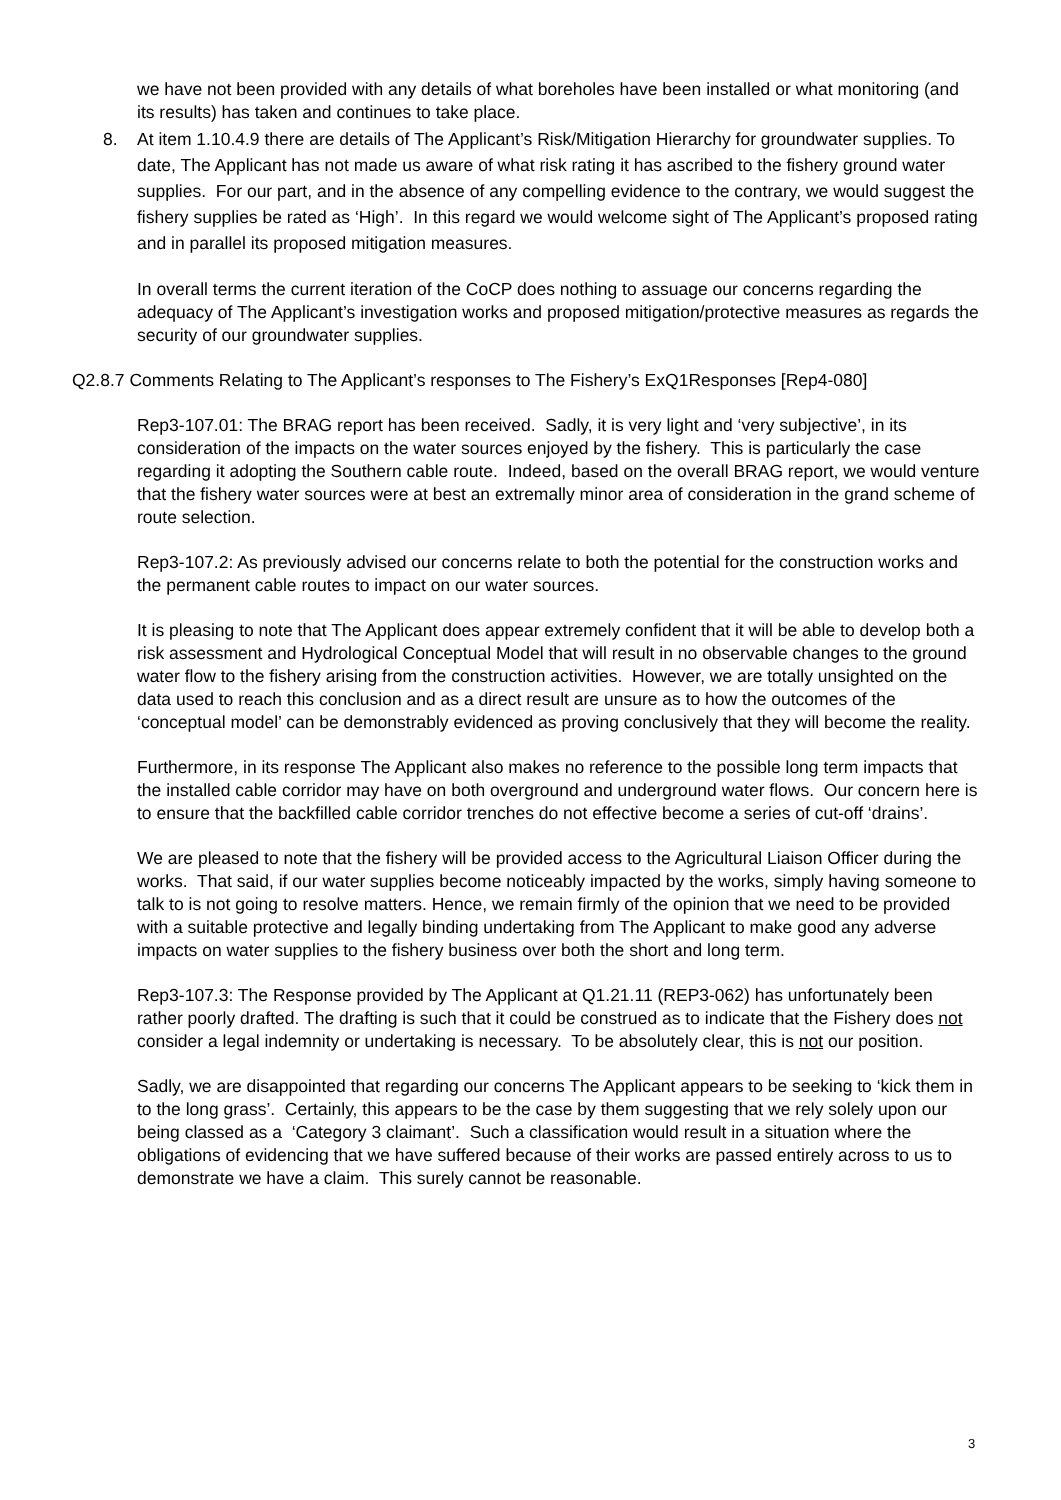we have not been provided with any details of what boreholes have been installed or what monitoring (and its results) has taken and continues to take place.
8. At item 1.10.4.9 there are details of The Applicant’s Risk/Mitigation Hierarchy for groundwater supplies. To date, The Applicant has not made us aware of what risk rating it has ascribed to the fishery ground water supplies. For our part, and in the absence of any compelling evidence to the contrary, we would suggest the fishery supplies be rated as ‘High’. In this regard we would welcome sight of The Applicant’s proposed rating and in parallel its proposed mitigation measures.
In overall terms the current iteration of the CoCP does nothing to assuage our concerns regarding the adequacy of The Applicant’s investigation works and proposed mitigation/protective measures as regards the security of our groundwater supplies.
Q2.8.7 Comments Relating to The Applicant’s responses to The Fishery’s ExQ1Responses [Rep4-080]
Rep3-107.01: The BRAG report has been received. Sadly, it is very light and ‘very subjective’, in its consideration of the impacts on the water sources enjoyed by the fishery. This is particularly the case regarding it adopting the Southern cable route. Indeed, based on the overall BRAG report, we would venture that the fishery water sources were at best an extremally minor area of consideration in the grand scheme of route selection.
Rep3-107.2: As previously advised our concerns relate to both the potential for the construction works and the permanent cable routes to impact on our water sources.
It is pleasing to note that The Applicant does appear extremely confident that it will be able to develop both a risk assessment and Hydrological Conceptual Model that will result in no observable changes to the ground water flow to the fishery arising from the construction activities. However, we are totally unsighted on the data used to reach this conclusion and as a direct result are unsure as to how the outcomes of the ‘conceptual model’ can be demonstrably evidenced as proving conclusively that they will become the reality.
Furthermore, in its response The Applicant also makes no reference to the possible long term impacts that the installed cable corridor may have on both overground and underground water flows. Our concern here is to ensure that the backfilled cable corridor trenches do not effective become a series of cut-off ‘drains’.
We are pleased to note that the fishery will be provided access to the Agricultural Liaison Officer during the works. That said, if our water supplies become noticeably impacted by the works, simply having someone to talk to is not going to resolve matters. Hence, we remain firmly of the opinion that we need to be provided with a suitable protective and legally binding undertaking from The Applicant to make good any adverse impacts on water supplies to the fishery business over both the short and long term.
Rep3-107.3: The Response provided by The Applicant at Q1.21.11 (REP3-062) has unfortunately been rather poorly drafted. The drafting is such that it could be construed as to indicate that the Fishery does not consider a legal indemnity or undertaking is necessary. To be absolutely clear, this is not our position.
Sadly, we are disappointed that regarding our concerns The Applicant appears to be seeking to ‘kick them in to the long grass’. Certainly, this appears to be the case by them suggesting that we rely solely upon our being classed as a ‘Category 3 claimant’. Such a classification would result in a situation where the obligations of evidencing that we have suffered because of their works are passed entirely across to us to demonstrate we have a claim. This surely cannot be reasonable.
3